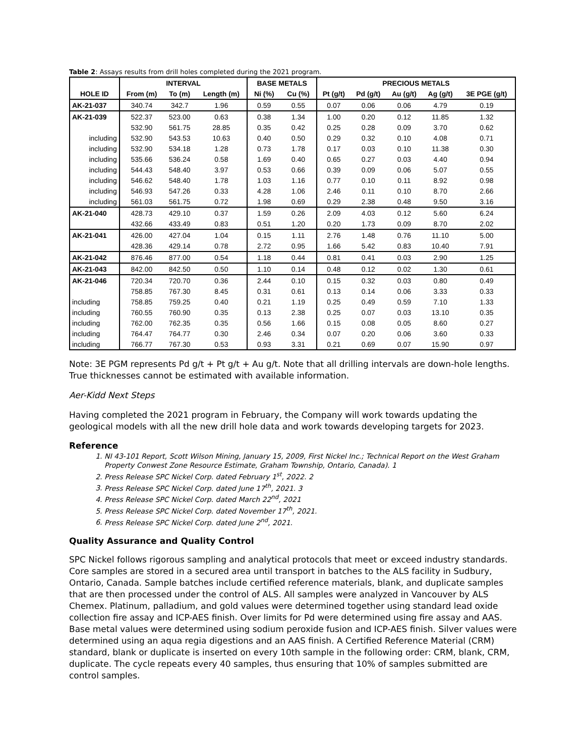Table 2: Assays results from drill holes completed during the 2021 program.
| | INTERVAL | | | BASE METALS | | PRECIOUS METALS | | | | |
| --- | --- | --- | --- | --- | --- | --- | --- | --- | --- | --- |
| HOLE ID | From (m) | To (m) | Length (m) | Ni (%) | Cu (%) | Pt (g/t) | Pd (g/t) | Au (g/t) | Ag (g/t) | 3E PGE (g/t) |
| AK-21-037 | 340.74 | 342.7 | 1.96 | 0.59 | 0.55 | 0.07 | 0.06 | 0.06 | 4.79 | 0.19 |
| AK-21-039 | 522.37 | 523.00 | 0.63 | 0.38 | 1.34 | 1.00 | 0.20 | 0.12 | 11.85 | 1.32 |
| | 532.90 | 561.75 | 28.85 | 0.35 | 0.42 | 0.25 | 0.28 | 0.09 | 3.70 | 0.62 |
| including | 532.90 | 543.53 | 10.63 | 0.40 | 0.50 | 0.29 | 0.32 | 0.10 | 4.08 | 0.71 |
| including | 532.90 | 534.18 | 1.28 | 0.73 | 1.78 | 0.17 | 0.03 | 0.10 | 11.38 | 0.30 |
| including | 535.66 | 536.24 | 0.58 | 1.69 | 0.40 | 0.65 | 0.27 | 0.03 | 4.40 | 0.94 |
| including | 544.43 | 548.40 | 3.97 | 0.53 | 0.66 | 0.39 | 0.09 | 0.06 | 5.07 | 0.55 |
| including | 546.62 | 548.40 | 1.78 | 1.03 | 1.16 | 0.77 | 0.10 | 0.11 | 8.92 | 0.98 |
| including | 546.93 | 547.26 | 0.33 | 4.28 | 1.06 | 2.46 | 0.11 | 0.10 | 8.70 | 2.66 |
| including | 561.03 | 561.75 | 0.72 | 1.98 | 0.69 | 0.29 | 2.38 | 0.48 | 9.50 | 3.16 |
| AK-21-040 | 428.73 | 429.10 | 0.37 | 1.59 | 0.26 | 2.09 | 4.03 | 0.12 | 5.60 | 6.24 |
| | 432.66 | 433.49 | 0.83 | 0.51 | 1.20 | 0.20 | 1.73 | 0.09 | 8.70 | 2.02 |
| AK-21-041 | 426.00 | 427.04 | 1.04 | 0.15 | 1.11 | 2.76 | 1.48 | 0.76 | 11.10 | 5.00 |
| | 428.36 | 429.14 | 0.78 | 2.72 | 0.95 | 1.66 | 5.42 | 0.83 | 10.40 | 7.91 |
| AK-21-042 | 876.46 | 877.00 | 0.54 | 1.18 | 0.44 | 0.81 | 0.41 | 0.03 | 2.90 | 1.25 |
| AK-21-043 | 842.00 | 842.50 | 0.50 | 1.10 | 0.14 | 0.48 | 0.12 | 0.02 | 1.30 | 0.61 |
| AK-21-046 | 720.34 | 720.70 | 0.36 | 2.44 | 0.10 | 0.15 | 0.32 | 0.03 | 0.80 | 0.49 |
| | 758.85 | 767.30 | 8.45 | 0.31 | 0.61 | 0.13 | 0.14 | 0.06 | 3.33 | 0.33 |
| including | 758.85 | 759.25 | 0.40 | 0.21 | 1.19 | 0.25 | 0.49 | 0.59 | 7.10 | 1.33 |
| including | 760.55 | 760.90 | 0.35 | 0.13 | 2.38 | 0.25 | 0.07 | 0.03 | 13.10 | 0.35 |
| including | 762.00 | 762.35 | 0.35 | 0.56 | 1.66 | 0.15 | 0.08 | 0.05 | 8.60 | 0.27 |
| including | 764.47 | 764.77 | 0.30 | 2.46 | 0.34 | 0.07 | 0.20 | 0.06 | 3.60 | 0.33 |
| including | 766.77 | 767.30 | 0.53 | 0.93 | 3.31 | 0.21 | 0.69 | 0.07 | 15.90 | 0.97 |
Note: 3E PGM represents Pd g/t + Pt g/t + Au g/t. Note that all drilling intervals are down-hole lengths. True thicknesses cannot be estimated with available information.
Aer-Kidd Next Steps
Having completed the 2021 program in February, the Company will work towards updating the geological models with all the new drill hole data and work towards developing targets for 2023.
Reference
1. NI 43-101 Report, Scott Wilson Mining, January 15, 2009, First Nickel Inc.; Technical Report on the West Graham Property Conwest Zone Resource Estimate, Graham Township, Ontario, Canada). 1
2. Press Release SPC Nickel Corp. dated February 1<sup>st</sup>, 2022. 2
3. Press Release SPC Nickel Corp. dated June 17<sup>th</sup>, 2021. 3
4. Press Release SPC Nickel Corp. dated March 22<sup>nd</sup>, 2021
5. Press Release SPC Nickel Corp. dated November 17<sup>th</sup>, 2021.
6. Press Release SPC Nickel Corp. dated June 2<sup>nd</sup>, 2021.
Quality Assurance and Quality Control
SPC Nickel follows rigorous sampling and analytical protocols that meet or exceed industry standards. Core samples are stored in a secured area until transport in batches to the ALS facility in Sudbury, Ontario, Canada. Sample batches include certified reference materials, blank, and duplicate samples that are then processed under the control of ALS. All samples were analyzed in Vancouver by ALS Chemex. Platinum, palladium, and gold values were determined together using standard lead oxide collection fire assay and ICP-AES finish. Over limits for Pd were determined using fire assay and AAS. Base metal values were determined using sodium peroxide fusion and ICP-AES finish. Silver values were determined using an aqua regia digestions and an AAS finish. A Certified Reference Material (CRM) standard, blank or duplicate is inserted on every 10th sample in the following order: CRM, blank, CRM, duplicate. The cycle repeats every 40 samples, thus ensuring that 10% of samples submitted are control samples.